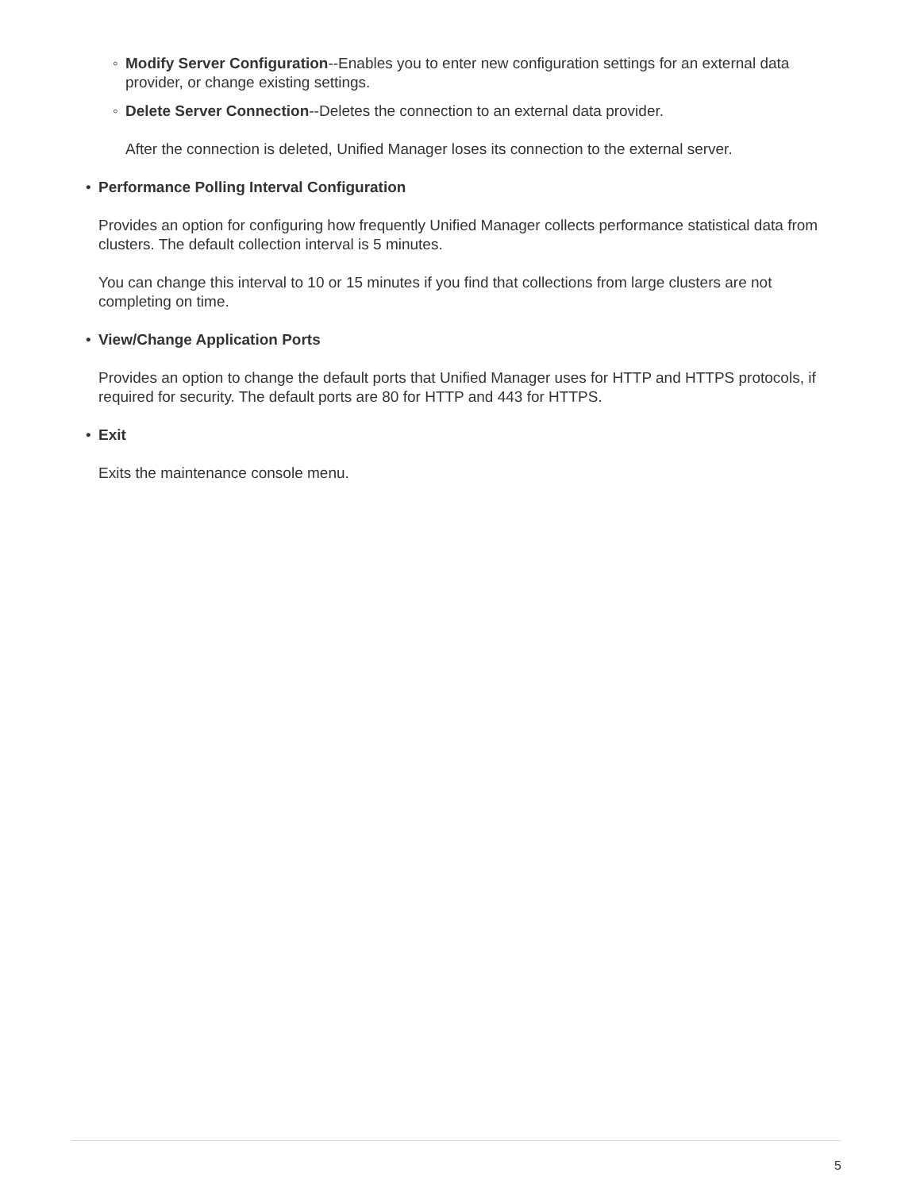◦ Modify Server Configuration--Enables you to enter new configuration settings for an external data provider, or change existing settings.
◦ Delete Server Connection--Deletes the connection to an external data provider.
After the connection is deleted, Unified Manager loses its connection to the external server.
• Performance Polling Interval Configuration
Provides an option for configuring how frequently Unified Manager collects performance statistical data from clusters. The default collection interval is 5 minutes.
You can change this interval to 10 or 15 minutes if you find that collections from large clusters are not completing on time.
• View/Change Application Ports
Provides an option to change the default ports that Unified Manager uses for HTTP and HTTPS protocols, if required for security. The default ports are 80 for HTTP and 443 for HTTPS.
• Exit
Exits the maintenance console menu.
5